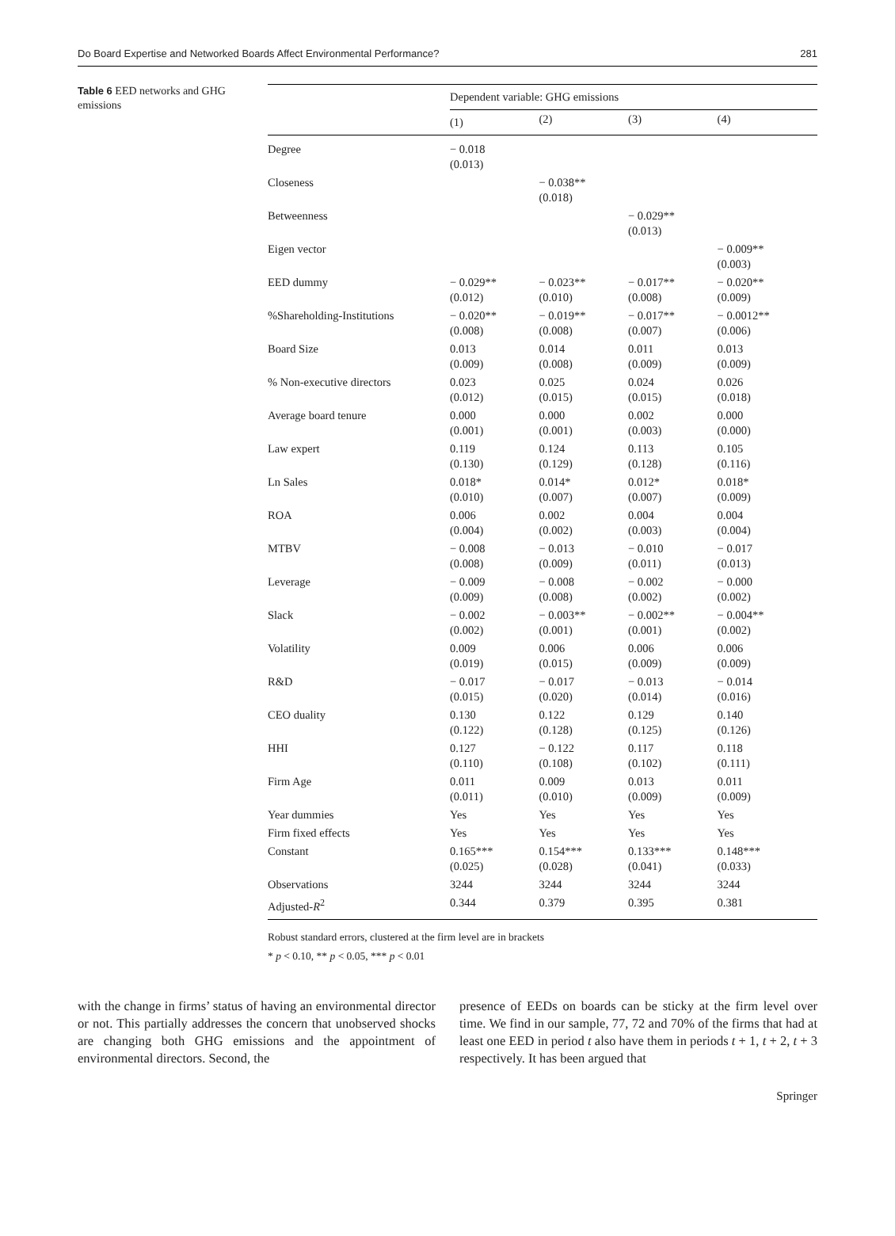Do Board Expertise and Networked Boards Affect Environmental Performance? 281
Table 6 EED networks and GHG emissions
| | Dependent variable: GHG emissions | | | |
| --- | --- | --- | --- | --- |
| | (1) | (2) | (3) | (4) |
| Degree | − 0.018 (0.013) | | | |
| Closeness | | − 0.038** (0.018) | | |
| Betweenness | | | − 0.029** (0.013) | |
| Eigen vector | | | | − 0.009** (0.003) |
| EED dummy | − 0.029** (0.012) | − 0.023** (0.010) | − 0.017** (0.008) | − 0.020** (0.009) |
| %Shareholding-Institutions | − 0.020** (0.008) | − 0.019** (0.008) | − 0.017** (0.007) | − 0.0012** (0.006) |
| Board Size | 0.013 (0.009) | 0.014 (0.008) | 0.011 (0.009) | 0.013 (0.009) |
| % Non-executive directors | 0.023 (0.012) | 0.025 (0.015) | 0.024 (0.015) | 0.026 (0.018) |
| Average board tenure | 0.000 (0.001) | 0.000 (0.001) | 0.002 (0.003) | 0.000 (0.000) |
| Law expert | 0.119 (0.130) | 0.124 (0.129) | 0.113 (0.128) | 0.105 (0.116) |
| Ln Sales | 0.018* (0.010) | 0.014* (0.007) | 0.012* (0.007) | 0.018* (0.009) |
| ROA | 0.006 (0.004) | 0.002 (0.002) | 0.004 (0.003) | 0.004 (0.004) |
| MTBV | − 0.008 (0.008) | − 0.013 (0.009) | − 0.010 (0.011) | − 0.017 (0.013) |
| Leverage | − 0.009 (0.009) | − 0.008 (0.008) | − 0.002 (0.002) | − 0.000 (0.002) |
| Slack | − 0.002 (0.002) | − 0.003** (0.001) | − 0.002** (0.001) | − 0.004** (0.002) |
| Volatility | 0.009 (0.019) | 0.006 (0.015) | 0.006 (0.009) | 0.006 (0.009) |
| R&D | − 0.017 (0.015) | − 0.017 (0.020) | − 0.013 (0.014) | − 0.014 (0.016) |
| CEO duality | 0.130 (0.122) | 0.122 (0.128) | 0.129 (0.125) | 0.140 (0.126) |
| HHI | 0.127 (0.110) | − 0.122 (0.108) | 0.117 (0.102) | 0.118 (0.111) |
| Firm Age | 0.011 (0.011) | 0.009 (0.010) | 0.013 (0.009) | 0.011 (0.009) |
| Year dummies | Yes | Yes | Yes | Yes |
| Firm fixed effects | Yes | Yes | Yes | Yes |
| Constant | 0.165*** (0.025) | 0.154*** (0.028) | 0.133*** (0.041) | 0.148*** (0.033) |
| Observations | 3244 | 3244 | 3244 | 3244 |
| Adjusted- R<sup>2</sup> | 0.344 | 0.379 | 0.395 | 0.381 |
Robust standard errors, clustered at the firm level are in brackets
* p < 0.10, ** p < 0.05, *** p < 0.01
with the change in firms’ status of having an environmental director or not. This partially addresses the concern that unobserved shocks are changing both GHG emissions and the appointment of environmental directors. Second, the
presence of EEDs on boards can be sticky at the firm level over time. We find in our sample, 77, 72 and 70% of the firms that had at least one EED in period t also have them in periods t + 1, t + 2, t + 3 respectively. It has been argued that
Springer